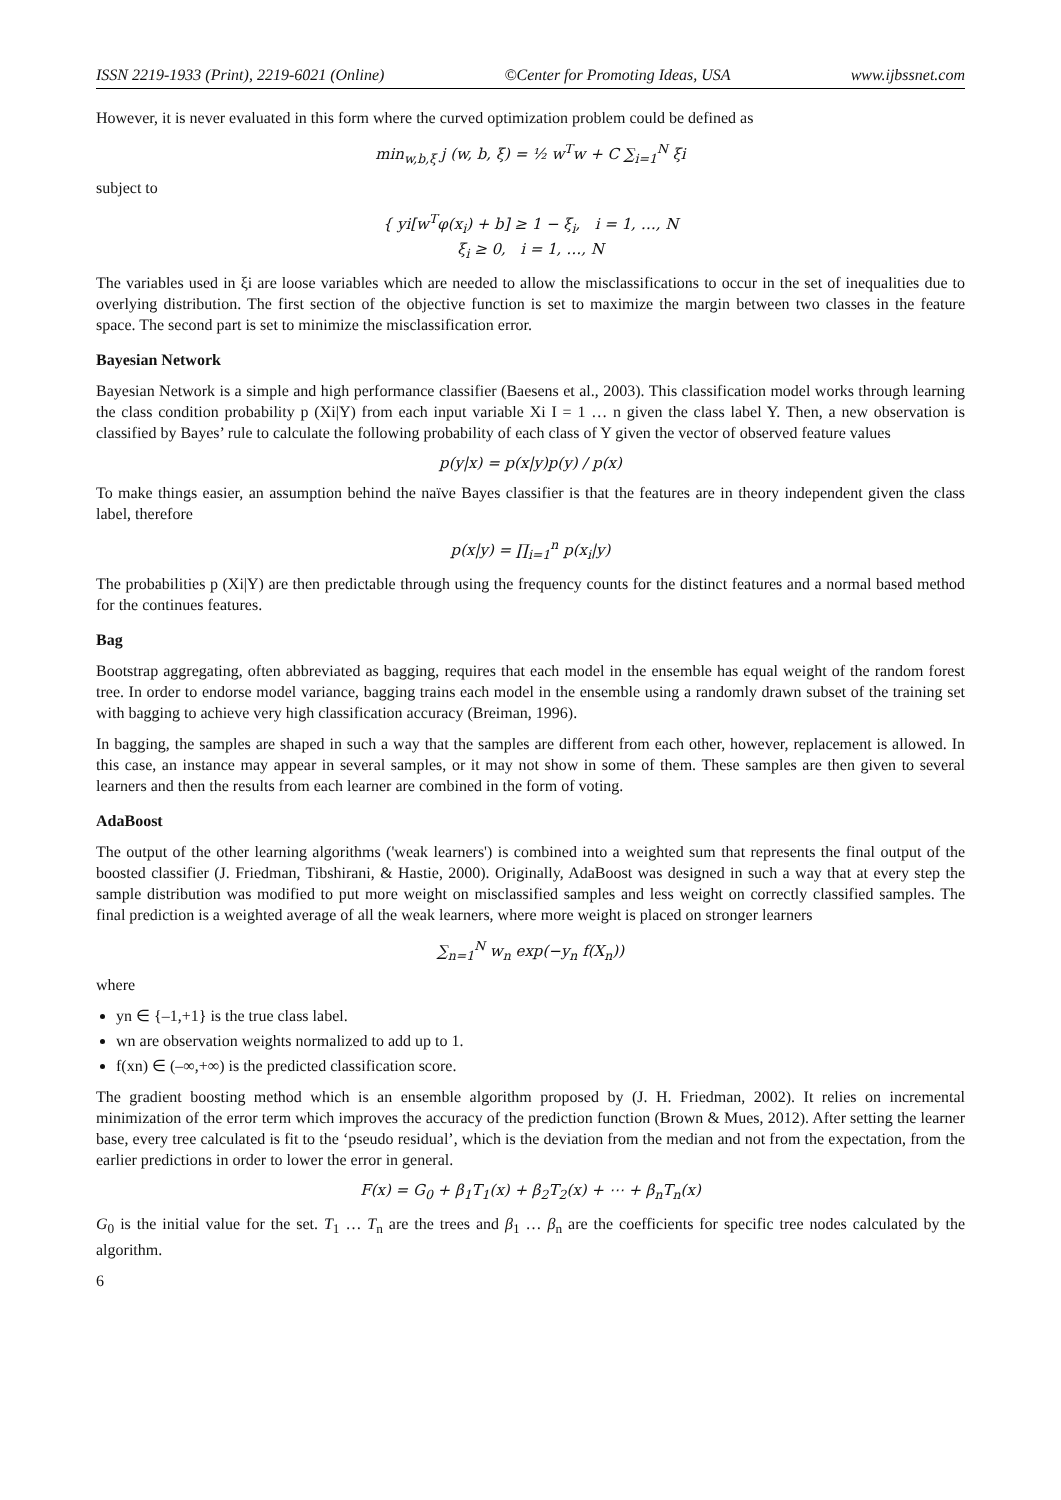ISSN 2219-1933 (Print), 2219-6021 (Online) ©Center for Promoting Ideas, USA www.ijbssnet.com
However, it is never evaluated in this form where the curved optimization problem could be defined as
min<sub>w,b,ξ</sub> j (w, b, ξ) = ½ w<sup>T</sup>w + C ∑<sub>i=1</sub><sup>N</sup> ξi
subject to
{ yi[w<sup>T</sup>φ(x<sub>i</sub>) + b] ≥ 1 − ξ<sub>i</sub>, i = 1, …, N
ξ<sub>i</sub> ≥ 0, i = 1, …, N
The variables used in ξi are loose variables which are needed to allow the misclassifications to occur in the set of inequalities due to overlying distribution. The first section of the objective function is set to maximize the margin between two classes in the feature space. The second part is set to minimize the misclassification error.
Bayesian Network
Bayesian Network is a simple and high performance classifier (Baesens et al., 2003). This classification model works through learning the class condition probability p (Xi|Y) from each input variable Xi I = 1 … n given the class label Y. Then, a new observation is classified by Bayes’ rule to calculate the following probability of each class of Y given the vector of observed feature values
p(y|x) = p(x|y)p(y) / p(x)
To make things easier, an assumption behind the naïve Bayes classifier is that the features are in theory independent given the class label, therefore
p(x|y) = ∏<sub>i=1</sub><sup>n</sup> p(x<sub>i</sub>|y)
The probabilities p (Xi|Y) are then predictable through using the frequency counts for the distinct features and a normal based method for the continues features.
Bag
Bootstrap aggregating, often abbreviated as bagging, requires that each model in the ensemble has equal weight of the random forest tree. In order to endorse model variance, bagging trains each model in the ensemble using a randomly drawn subset of the training set with bagging to achieve very high classification accuracy (Breiman, 1996).
In bagging, the samples are shaped in such a way that the samples are different from each other, however, replacement is allowed. In this case, an instance may appear in several samples, or it may not show in some of them. These samples are then given to several learners and then the results from each learner are combined in the form of voting.
AdaBoost
The output of the other learning algorithms ('weak learners') is combined into a weighted sum that represents the final output of the boosted classifier (J. Friedman, Tibshirani, & Hastie, 2000). Originally, AdaBoost was designed in such a way that at every step the sample distribution was modified to put more weight on misclassified samples and less weight on correctly classified samples. The final prediction is a weighted average of all the weak learners, where more weight is placed on stronger learners
∑<sub>n=1</sub><sup>N</sup> w<sub>n</sub> exp(−y<sub>n</sub> f(X<sub>n</sub>))
where
yn ∈ {–1,+1} is the true class label.
wn are observation weights normalized to add up to 1.
f(xn) ∈ (–∞,+∞) is the predicted classification score.
The gradient boosting method which is an ensemble algorithm proposed by (J. H. Friedman, 2002). It relies on incremental minimization of the error term which improves the accuracy of the prediction function (Brown & Mues, 2012). After setting the learner base, every tree calculated is fit to the ‘pseudo residual’, which is the deviation from the median and not from the expectation, from the earlier predictions in order to lower the error in general.
F(x) = G<sub>0</sub> + β<sub>1</sub>T<sub>1</sub>(x) + β<sub>2</sub>T<sub>2</sub>(x) + ⋯ + β<sub>n</sub>T<sub>n</sub>(x)
G<sub>0</sub> is the initial value for the set. T<sub>1</sub> … T<sub>n</sub> are the trees and β<sub>1</sub> … β<sub>n</sub> are the coefficients for specific tree nodes calculated by the algorithm.
6